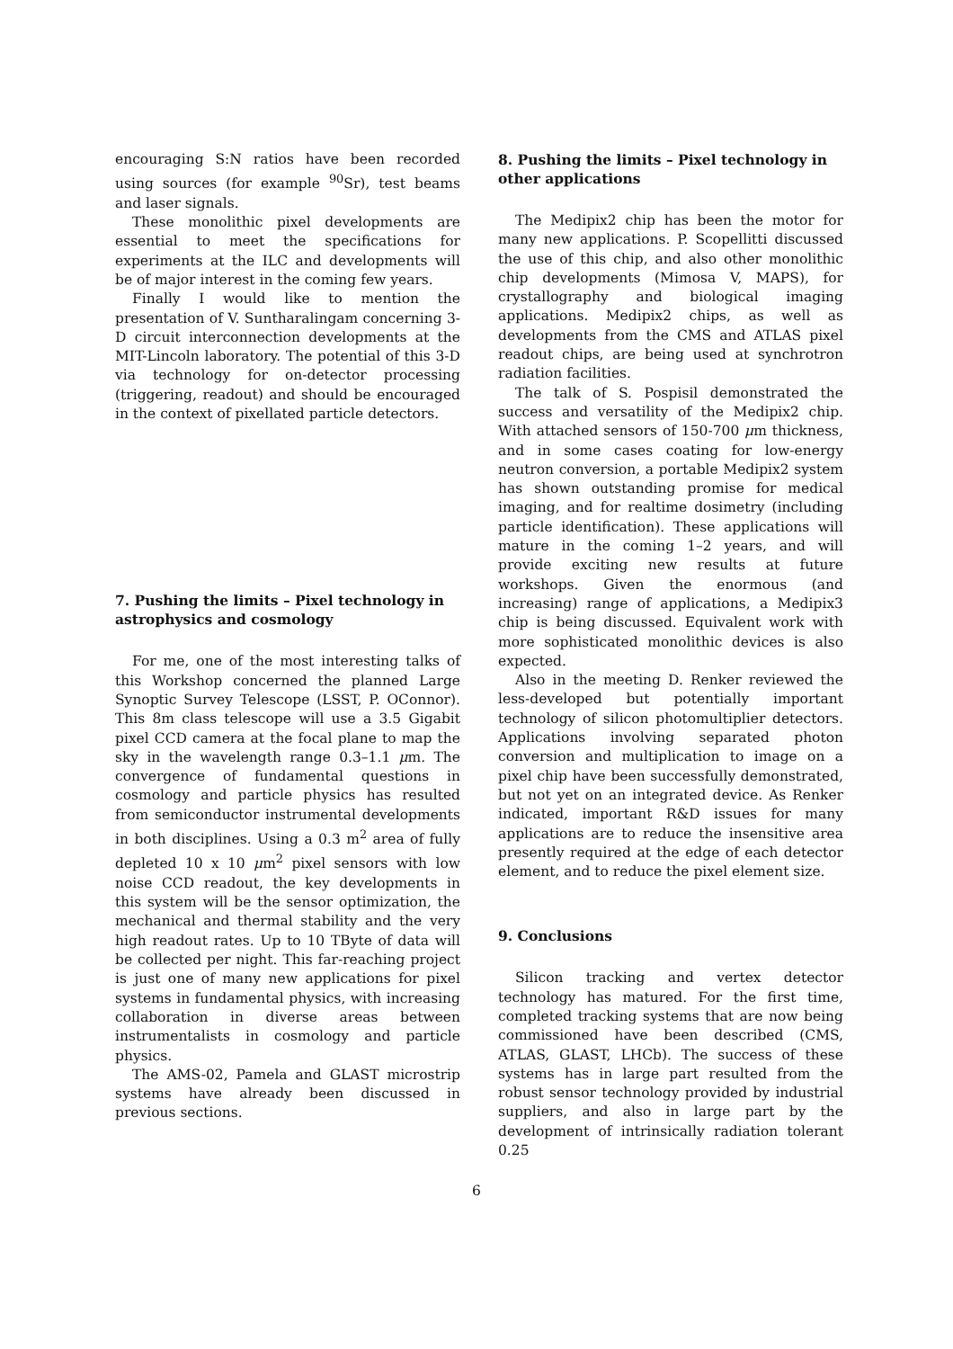encouraging S:N ratios have been recorded using sources (for example <sup>90</sup>Sr), test beams and laser signals.
These monolithic pixel developments are essential to meet the specifications for experiments at the ILC and developments will be of major interest in the coming few years.
Finally I would like to mention the presentation of V. Suntharalingam concerning 3-D circuit interconnection developments at the MIT-Lincoln laboratory. The potential of this 3-D via technology for on-detector processing (triggering, readout) and should be encouraged in the context of pixellated particle detectors.
7. Pushing the limits – Pixel technology in astrophysics and cosmology
For me, one of the most interesting talks of this Workshop concerned the planned Large Synoptic Survey Telescope (LSST, P. OConnor). This 8m class telescope will use a 3.5 Gigabit pixel CCD camera at the focal plane to map the sky in the wavelength range 0.3–1.1 μm. The convergence of fundamental questions in cosmology and particle physics has resulted from semiconductor instrumental developments in both disciplines. Using a 0.3 m<sup>2</sup> area of fully depleted 10 x 10 μm<sup>2</sup> pixel sensors with low noise CCD readout, the key developments in this system will be the sensor optimization, the mechanical and thermal stability and the very high readout rates. Up to 10 TByte of data will be collected per night. This far-reaching project is just one of many new applications for pixel systems in fundamental physics, with increasing collaboration in diverse areas between instrumentalists in cosmology and particle physics.
The AMS-02, Pamela and GLAST microstrip systems have already been discussed in previous sections.
8. Pushing the limits – Pixel technology in other applications
The Medipix2 chip has been the motor for many new applications. P. Scopellitti discussed the use of this chip, and also other monolithic chip developments (Mimosa V, MAPS), for crystallography and biological imaging applications. Medipix2 chips, as well as developments from the CMS and ATLAS pixel readout chips, are being used at synchrotron radiation facilities.
The talk of S. Pospisil demonstrated the success and versatility of the Medipix2 chip. With attached sensors of 150-700 μm thickness, and in some cases coating for low-energy neutron conversion, a portable Medipix2 system has shown outstanding promise for medical imaging, and for realtime dosimetry (including particle identification). These applications will mature in the coming 1–2 years, and will provide exciting new results at future workshops. Given the enormous (and increasing) range of applications, a Medipix3 chip is being discussed. Equivalent work with more sophisticated monolithic devices is also expected.
Also in the meeting D. Renker reviewed the less-developed but potentially important technology of silicon photomultiplier detectors. Applications involving separated photon conversion and multiplication to image on a pixel chip have been successfully demonstrated, but not yet on an integrated device. As Renker indicated, important R&D issues for many applications are to reduce the insensitive area presently required at the edge of each detector element, and to reduce the pixel element size.
9. Conclusions
Silicon tracking and vertex detector technology has matured. For the first time, completed tracking systems that are now being commissioned have been described (CMS, ATLAS, GLAST, LHCb). The success of these systems has in large part resulted from the robust sensor technology provided by industrial suppliers, and also in large part by the development of intrinsically radiation tolerant 0.25
6